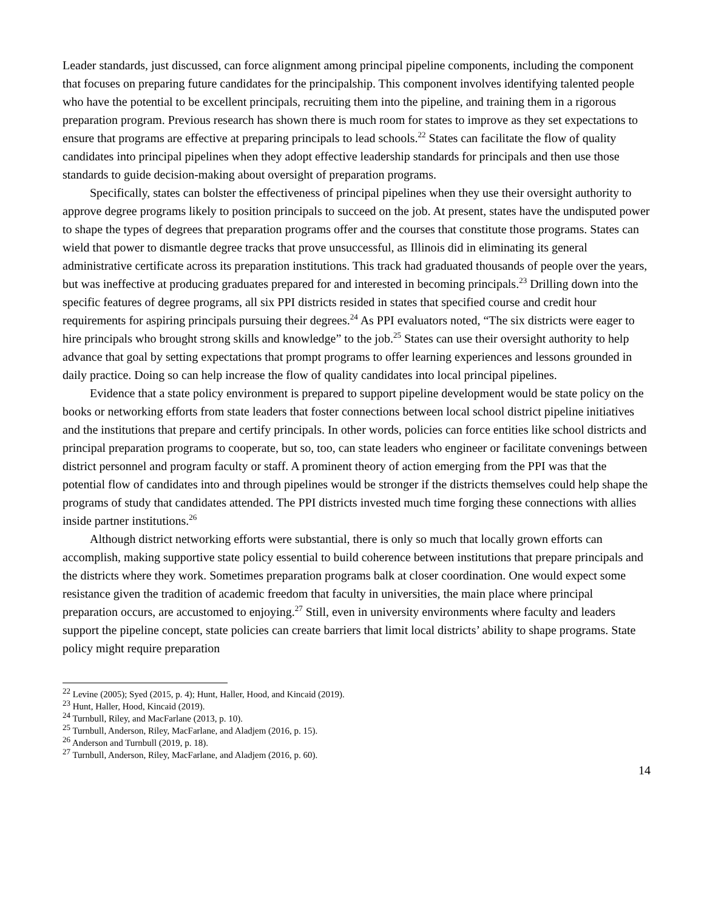Leader standards, just discussed, can force alignment among principal pipeline components, including the component that focuses on preparing future candidates for the principalship. This component involves identifying talented people who have the potential to be excellent principals, recruiting them into the pipeline, and training them in a rigorous preparation program. Previous research has shown there is much room for states to improve as they set expectations to ensure that programs are effective at preparing principals to lead schools.<sup>22</sup> States can facilitate the flow of quality candidates into principal pipelines when they adopt effective leadership standards for principals and then use those standards to guide decision-making about oversight of preparation programs.
Specifically, states can bolster the effectiveness of principal pipelines when they use their oversight authority to approve degree programs likely to position principals to succeed on the job. At present, states have the undisputed power to shape the types of degrees that preparation programs offer and the courses that constitute those programs. States can wield that power to dismantle degree tracks that prove unsuccessful, as Illinois did in eliminating its general administrative certificate across its preparation institutions. This track had graduated thousands of people over the years, but was ineffective at producing graduates prepared for and interested in becoming principals.<sup>23</sup> Drilling down into the specific features of degree programs, all six PPI districts resided in states that specified course and credit hour requirements for aspiring principals pursuing their degrees.<sup>24</sup> As PPI evaluators noted, “The six districts were eager to hire principals who brought strong skills and knowledge” to the job.<sup>25</sup> States can use their oversight authority to help advance that goal by setting expectations that prompt programs to offer learning experiences and lessons grounded in daily practice. Doing so can help increase the flow of quality candidates into local principal pipelines.
Evidence that a state policy environment is prepared to support pipeline development would be state policy on the books or networking efforts from state leaders that foster connections between local school district pipeline initiatives and the institutions that prepare and certify principals. In other words, policies can force entities like school districts and principal preparation programs to cooperate, but so, too, can state leaders who engineer or facilitate convenings between district personnel and program faculty or staff. A prominent theory of action emerging from the PPI was that the potential flow of candidates into and through pipelines would be stronger if the districts themselves could help shape the programs of study that candidates attended. The PPI districts invested much time forging these connections with allies inside partner institutions.<sup>26</sup>
Although district networking efforts were substantial, there is only so much that locally grown efforts can accomplish, making supportive state policy essential to build coherence between institutions that prepare principals and the districts where they work. Sometimes preparation programs balk at closer coordination. One would expect some resistance given the tradition of academic freedom that faculty in universities, the main place where principal preparation occurs, are accustomed to enjoying.<sup>27</sup> Still, even in university environments where faculty and leaders support the pipeline concept, state policies can create barriers that limit local districts’ ability to shape programs. State policy might require preparation
<sup>22</sup> Levine (2005); Syed (2015, p. 4); Hunt, Haller, Hood, and Kincaid (2019).
<sup>23</sup> Hunt, Haller, Hood, Kincaid (2019).
<sup>24</sup> Turnbull, Riley, and MacFarlane (2013, p. 10).
<sup>25</sup> Turnbull, Anderson, Riley, MacFarlane, and Aladjem (2016, p. 15).
<sup>26</sup> Anderson and Turnbull (2019, p. 18).
<sup>27</sup> Turnbull, Anderson, Riley, MacFarlane, and Aladjem (2016, p. 60).
14